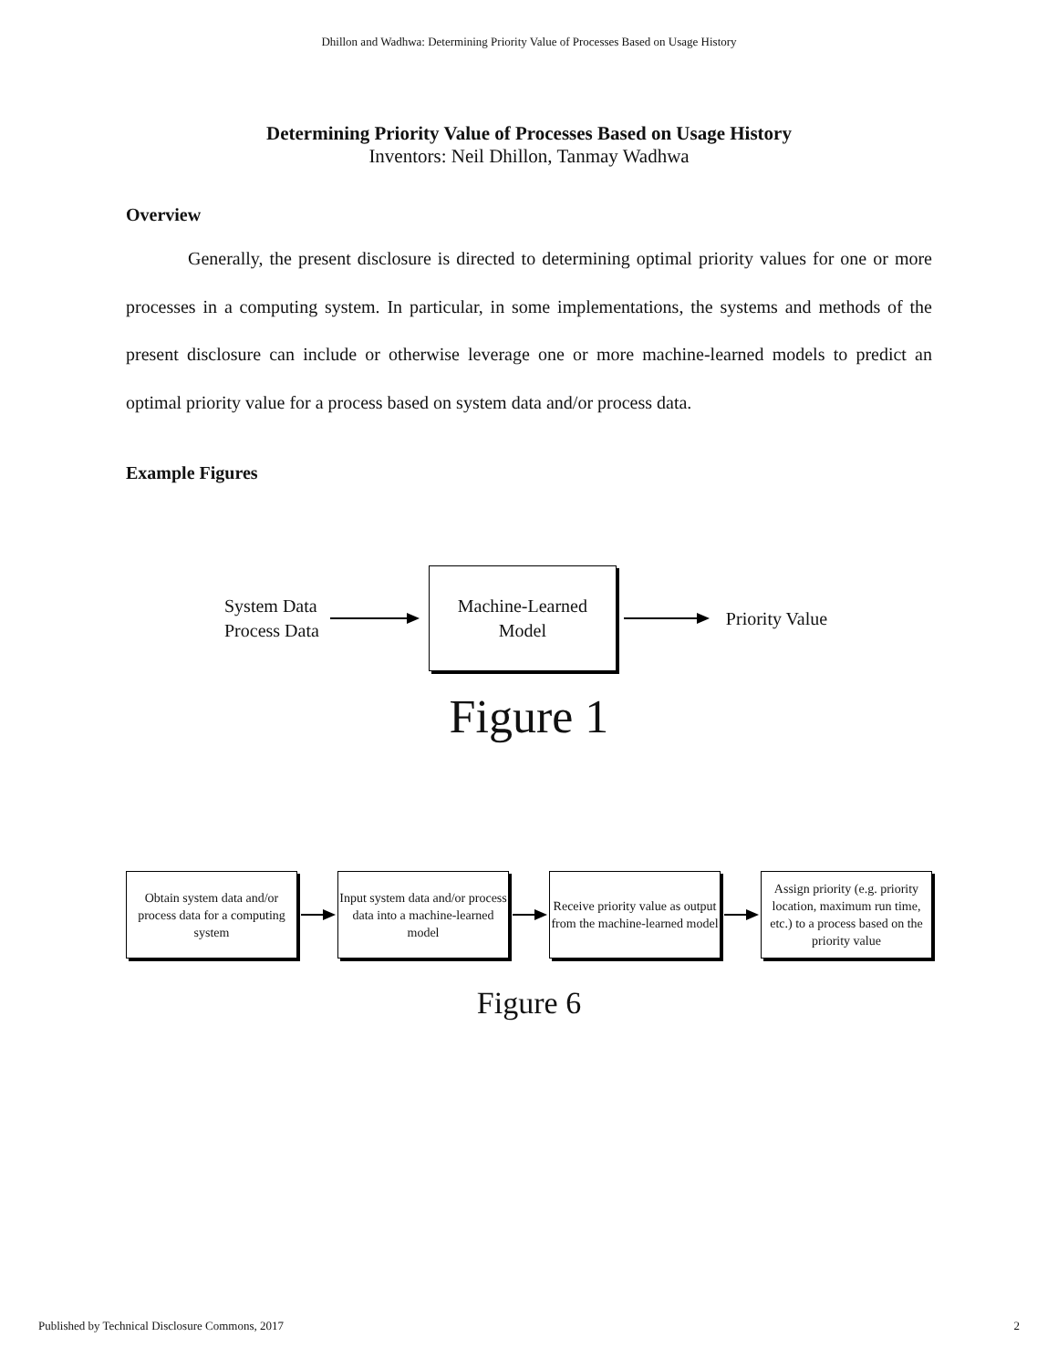Dhillon and Wadhwa: Determining Priority Value of Processes Based on Usage History
Determining Priority Value of Processes Based on Usage History
Inventors: Neil Dhillon, Tanmay Wadhwa
Overview
Generally, the present disclosure is directed to determining optimal priority values for one or more processes in a computing system. In particular, in some implementations, the systems and methods of the present disclosure can include or otherwise leverage one or more machine-learned models to predict an optimal priority value for a process based on system data and/or process data.
Example Figures
System Data
Process Data
Machine-Learned
Model
Priority Value
Figure 1
Obtain system data and/or process data for a computing system
Input system data and/or process data into a machine-learned model
Receive priority value as output from the machine-learned model
Assign priority (e.g. priority location, maximum run time, etc.) to a process based on the priority value
Figure 6
Published by Technical Disclosure Commons, 2017 2